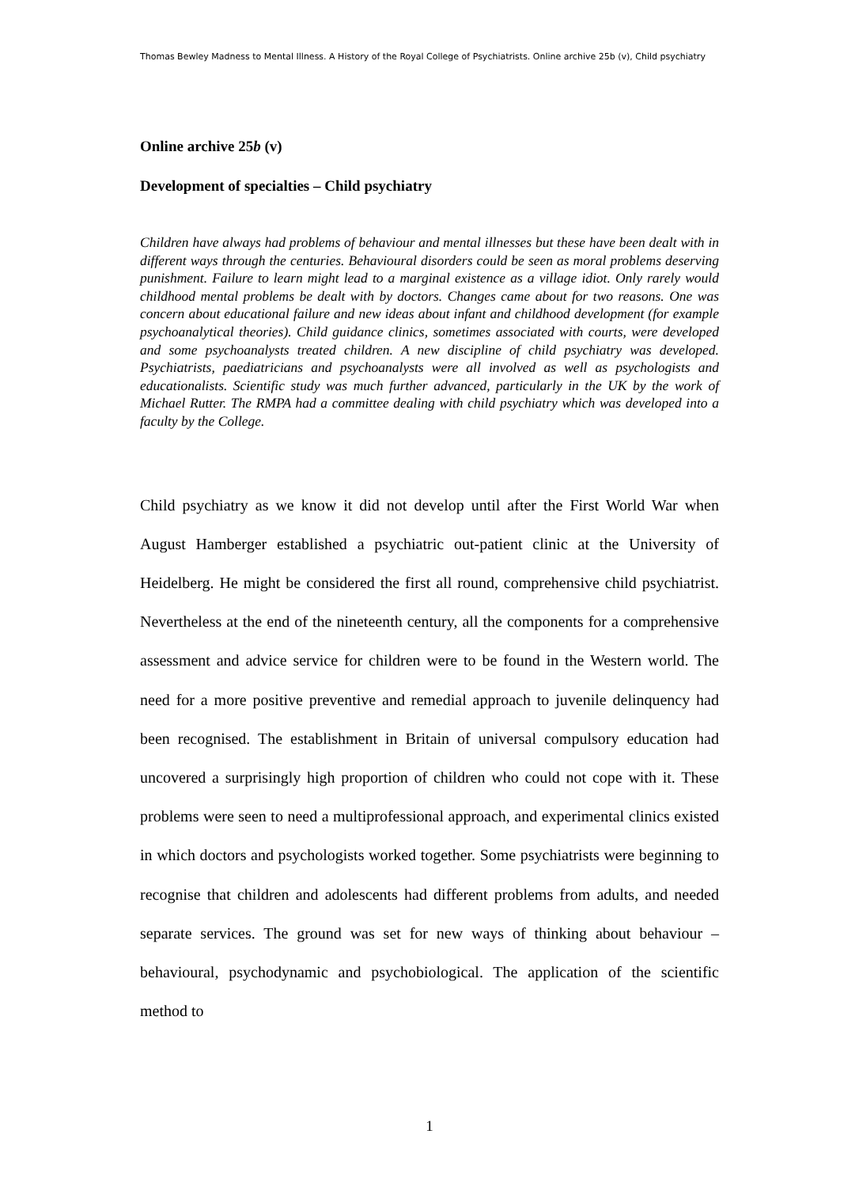Thomas Bewley Madness to Mental Illness. A History of the Royal College of Psychiatrists. Online archive 25b (v), Child psychiatry
Online archive 25b (v)
Development of specialties – Child psychiatry
Children have always had problems of behaviour and mental illnesses but these have been dealt with in different ways through the centuries. Behavioural disorders could be seen as moral problems deserving punishment. Failure to learn might lead to a marginal existence as a village idiot. Only rarely would childhood mental problems be dealt with by doctors. Changes came about for two reasons. One was concern about educational failure and new ideas about infant and childhood development (for example psychoanalytical theories). Child guidance clinics, sometimes associated with courts, were developed and some psychoanalysts treated children. A new discipline of child psychiatry was developed. Psychiatrists, paediatricians and psychoanalysts were all involved as well as psychologists and educationalists. Scientific study was much further advanced, particularly in the UK by the work of Michael Rutter. The RMPA had a committee dealing with child psychiatry which was developed into a faculty by the College.
Child psychiatry as we know it did not develop until after the First World War when August Hamberger established a psychiatric out-patient clinic at the University of Heidelberg. He might be considered the first all round, comprehensive child psychiatrist. Nevertheless at the end of the nineteenth century, all the components for a comprehensive assessment and advice service for children were to be found in the Western world. The need for a more positive preventive and remedial approach to juvenile delinquency had been recognised. The establishment in Britain of universal compulsory education had uncovered a surprisingly high proportion of children who could not cope with it. These problems were seen to need a multiprofessional approach, and experimental clinics existed in which doctors and psychologists worked together. Some psychiatrists were beginning to recognise that children and adolescents had different problems from adults, and needed separate services. The ground was set for new ways of thinking about behaviour – behavioural, psychodynamic and psychobiological. The application of the scientific method to
1